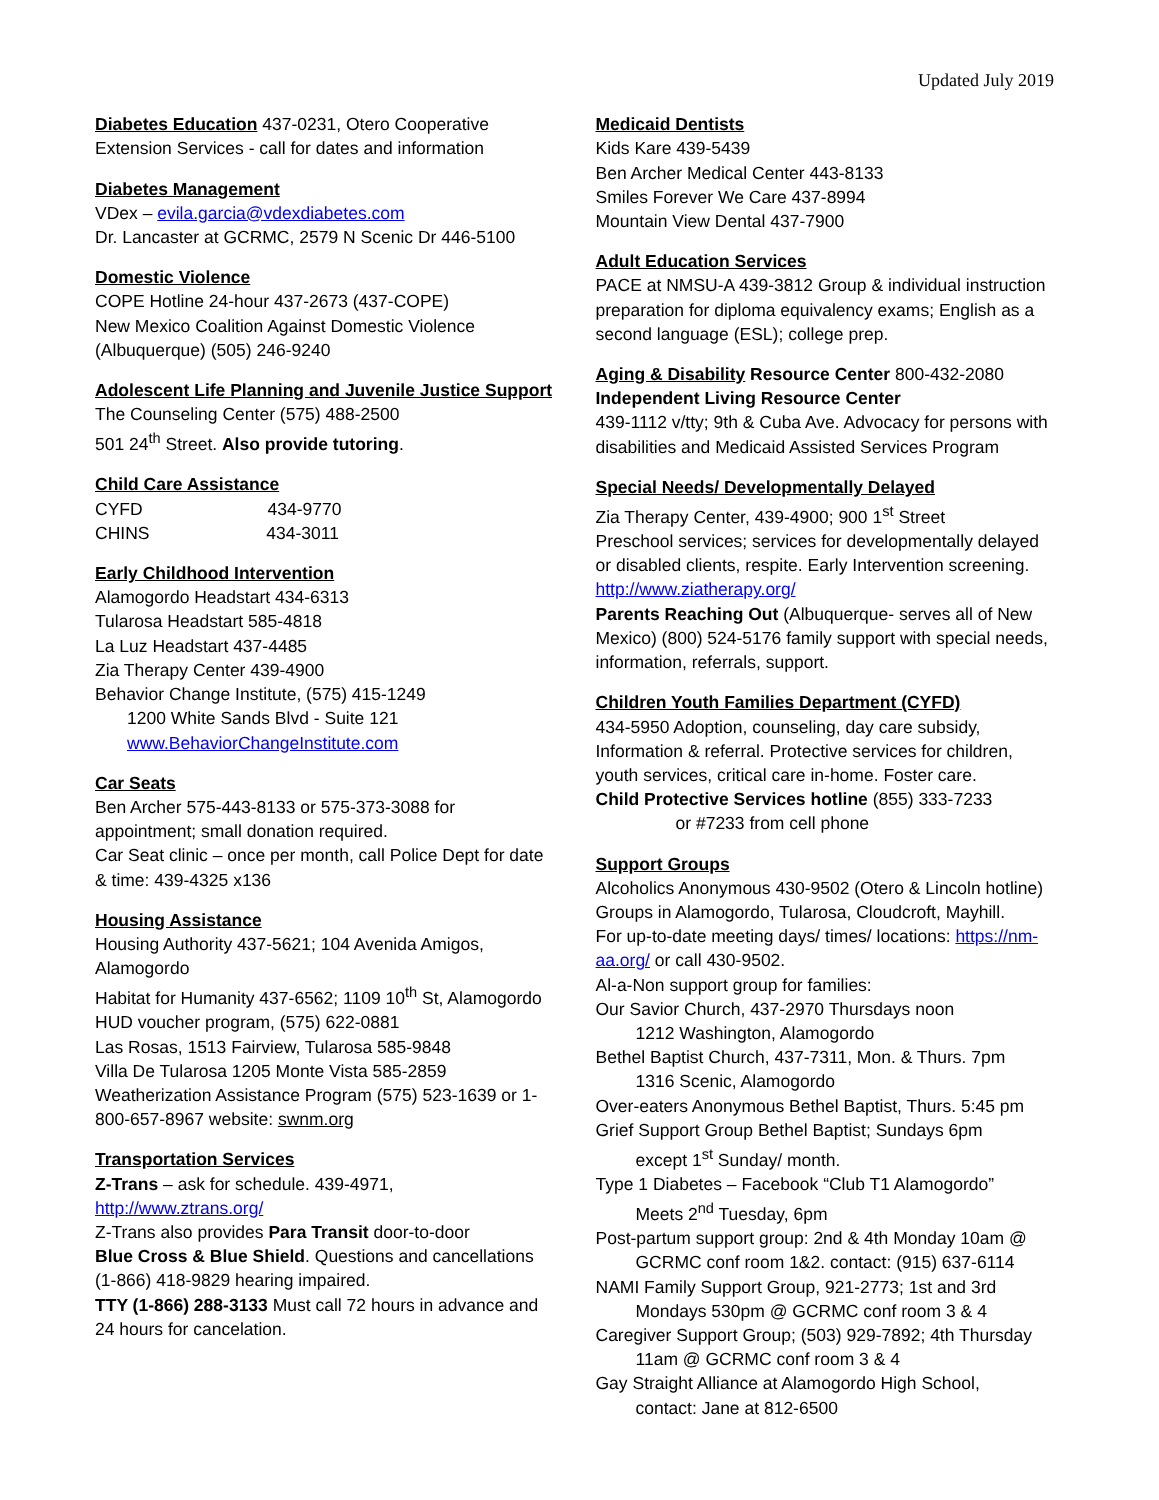Updated July 2019
Diabetes Education 437-0231, Otero Cooperative Extension Services - call for dates and information
Diabetes Management
VDex – evila.garcia@vdexdiabetes.com
Dr. Lancaster at GCRMC, 2579 N Scenic Dr 446-5100
Domestic Violence
COPE Hotline 24-hour 437-2673 (437-COPE)
New Mexico Coalition Against Domestic Violence (Albuquerque) (505) 246-9240
Adolescent Life Planning and Juvenile Justice Support
The Counseling Center (575) 488-2500
501 24<sup>th</sup> Street. Also provide tutoring.
Child Care Assistance
CYFD 434-9770
CHINS 434-3011
Early Childhood Intervention
Alamogordo Headstart 434-6313
Tularosa Headstart 585-4818
La Luz Headstart 437-4485
Zia Therapy Center 439-4900
Behavior Change Institute, (575) 415-1249
1200 White Sands Blvd - Suite 121
www.BehaviorChangeInstitute.com
Car Seats
Ben Archer 575-443-8133 or 575-373-3088 for appointment; small donation required.
Car Seat clinic – once per month, call Police Dept for date & time: 439-4325 x136
Housing Assistance
Housing Authority 437-5621; 104 Avenida Amigos, Alamogordo
Habitat for Humanity 437-6562; 1109 10<sup>th</sup> St, Alamogordo
HUD voucher program, (575) 622-0881
Las Rosas, 1513 Fairview, Tularosa 585-9848
Villa De Tularosa 1205 Monte Vista 585-2859
Weatherization Assistance Program (575) 523-1639 or 1-800-657-8967 website: swnm.org
Transportation Services
Z-Trans – ask for schedule. 439-4971, http://www.ztrans.org/
Z-Trans also provides Para Transit door-to-door
Blue Cross & Blue Shield. Questions and cancellations (1-866) 418-9829 hearing impaired.
TTY (1-866) 288-3133 Must call 72 hours in advance and 24 hours for cancelation.
Medicaid Dentists
Kids Kare 439-5439
Ben Archer Medical Center 443-8133
Smiles Forever We Care 437-8994
Mountain View Dental 437-7900
Adult Education Services
PACE at NMSU-A 439-3812 Group & individual instruction preparation for diploma equivalency exams; English as a second language (ESL); college prep.
Aging & Disability Resource Center 800-432-2080
Independent Living Resource Center
439-1112 v/tty; 9th & Cuba Ave. Advocacy for persons with disabilities and Medicaid Assisted Services Program
Special Needs/ Developmentally Delayed
Zia Therapy Center, 439-4900; 900 1<sup>st</sup> Street
Preschool services; services for developmentally delayed or disabled clients, respite. Early Intervention screening.
http://www.ziatherapy.org/
Parents Reaching Out (Albuquerque- serves all of New Mexico) (800) 524-5176 family support with special needs, information, referrals, support.
Children Youth Families Department (CYFD)
434-5950 Adoption, counseling, day care subsidy, Information & referral. Protective services for children, youth services, critical care in-home. Foster care.
Child Protective Services hotline (855) 333-7233
or #7233 from cell phone
Support Groups
Alcoholics Anonymous 430-9502 (Otero & Lincoln hotline)
Groups in Alamogordo, Tularosa, Cloudcroft, Mayhill.
For up-to-date meeting days/ times/ locations: https://nm-aa.org/ or call 430-9502.
Al-a-Non support group for families:
Our Savior Church, 437-2970 Thursdays noon
1212 Washington, Alamogordo
Bethel Baptist Church, 437-7311, Mon. & Thurs. 7pm
1316 Scenic, Alamogordo
Over-eaters Anonymous Bethel Baptist, Thurs. 5:45 pm
Grief Support Group Bethel Baptist; Sundays 6pm
except 1<sup>st</sup> Sunday/ month.
Type 1 Diabetes – Facebook “Club T1 Alamogordo”
Meets 2<sup>nd</sup> Tuesday, 6pm
Post-partum support group: 2nd & 4th Monday 10am @
GCRMC conf room 1&2. contact: (915) 637-6114
NAMI Family Support Group, 921-2773; 1st and 3rd
Mondays 530pm @ GCRMC conf room 3 & 4
Caregiver Support Group; (503) 929-7892; 4th Thursday
11am @ GCRMC conf room 3 & 4
Gay Straight Alliance at Alamogordo High School,
contact: Jane at 812-6500